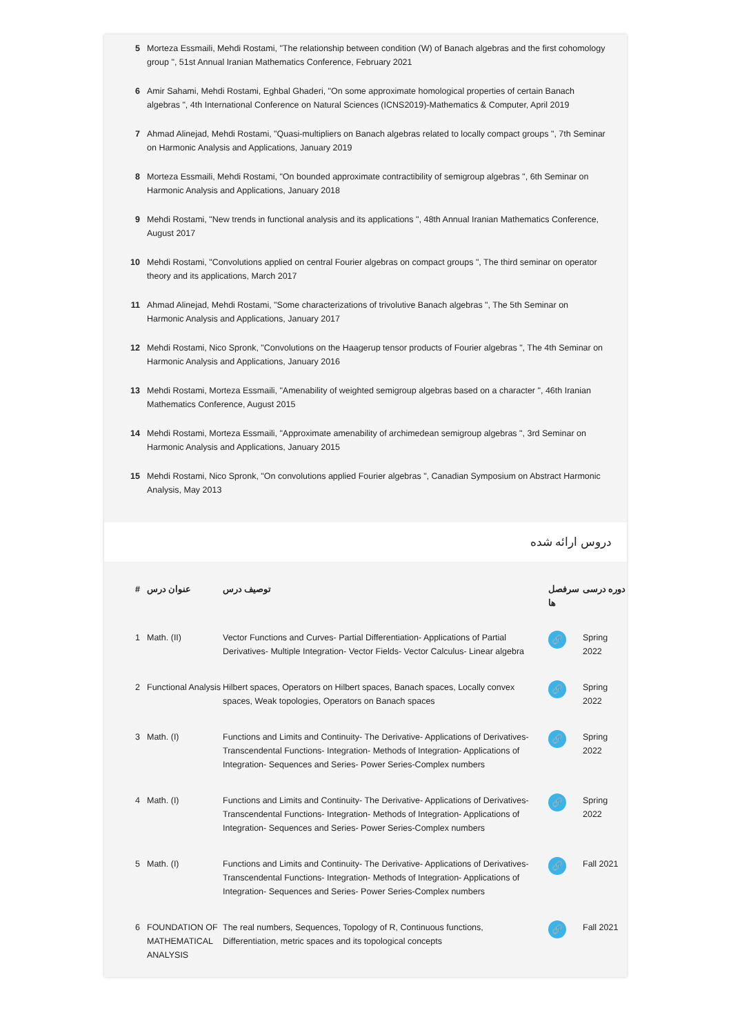| 5 | Morteza Essmaili, Mehdi Rostami, "The relationship between condition (W) of Banach algebras and the first cohomology group ", 51st Annual Iranian Mathematics Conference, February 2021 |
| 6 | Amir Sahami, Mehdi Rostami, Eghbal Ghaderi, "On some approximate homological properties of certain Banach algebras ", 4th International Conference on Natural Sciences (ICNS2019)-Mathematics & Computer, April 2019 |
| 7 | Ahmad Alinejad, Mehdi Rostami, "Quasi-multipliers on Banach algebras related to locally compact groups ", 7th Seminar on Harmonic Analysis and Applications, January 2019 |
| 8 | Morteza Essmaili, Mehdi Rostami, "On bounded approximate contractibility of semigroup algebras ", 6th Seminar on Harmonic Analysis and Applications, January 2018 |
| 9 | Mehdi Rostami, "New trends in functional analysis and its applications ", 48th Annual Iranian Mathematics Conference, August 2017 |
| 10 | Mehdi Rostami, "Convolutions applied on central Fourier algebras on compact groups ", The third seminar on operator theory and its applications, March 2017 |
| 11 | Ahmad Alinejad, Mehdi Rostami, "Some characterizations of trivolutive Banach algebras ", The 5th Seminar on Harmonic Analysis and Applications, January 2017 |
| 12 | Mehdi Rostami, Nico Spronk, "Convolutions on the Haagerup tensor products of Fourier algebras ", The 4th Seminar on Harmonic Analysis and Applications, January 2016 |
| 13 | Mehdi Rostami, Morteza Essmaili, "Amenability of weighted semigroup algebras based on a character ", 46th Iranian Mathematics Conference, August 2015 |
| 14 | Mehdi Rostami, Morteza Essmaili, "Approximate amenability of archimedean semigroup algebras ", 3rd Seminar on Harmonic Analysis and Applications, January 2015 |
| 15 | Mehdi Rostami, Nico Spronk, "On convolutions applied Fourier algebras ", Canadian Symposium on Abstract Harmonic Analysis, May 2013 |
دروس ارائه شده
| # | عنوان درس | توصیف درس | سرفصل ها | دوره درسی |
| --- | --- | --- | --- | --- |
| 1 | Math. (II) | Vector Functions and Curves- Partial Differentiation- Applications of Partial Derivatives- Multiple Integration- Vector Fields- Vector Calculus- Linear algebra | 🔗 | Spring 2022 |
| 2 | Functional Analysis | Hilbert spaces, Operators on Hilbert spaces, Banach spaces, Locally convex spaces, Weak topologies, Operators on Banach spaces | 🔗 | Spring 2022 |
| 3 | Math. (I) | Functions and Limits and Continuity- The Derivative- Applications of Derivatives- Transcendental Functions- Integration- Methods of Integration- Applications of Integration- Sequences and Series- Power Series-Complex numbers | 🔗 | Spring 2022 |
| 4 | Math. (I) | Functions and Limits and Continuity- The Derivative- Applications of Derivatives- Transcendental Functions- Integration- Methods of Integration- Applications of Integration- Sequences and Series- Power Series-Complex numbers | 🔗 | Spring 2022 |
| 5 | Math. (I) | Functions and Limits and Continuity- The Derivative- Applications of Derivatives- Transcendental Functions- Integration- Methods of Integration- Applications of Integration- Sequences and Series- Power Series-Complex numbers | 🔗 | Fall 2021 |
| 6 | FOUNDATION OF MATHEMATICAL ANALYSIS | The real numbers, Sequences, Topology of R, Continuous functions, Differentiation, metric spaces and its topological concepts | 🔗 | Fall 2021 |